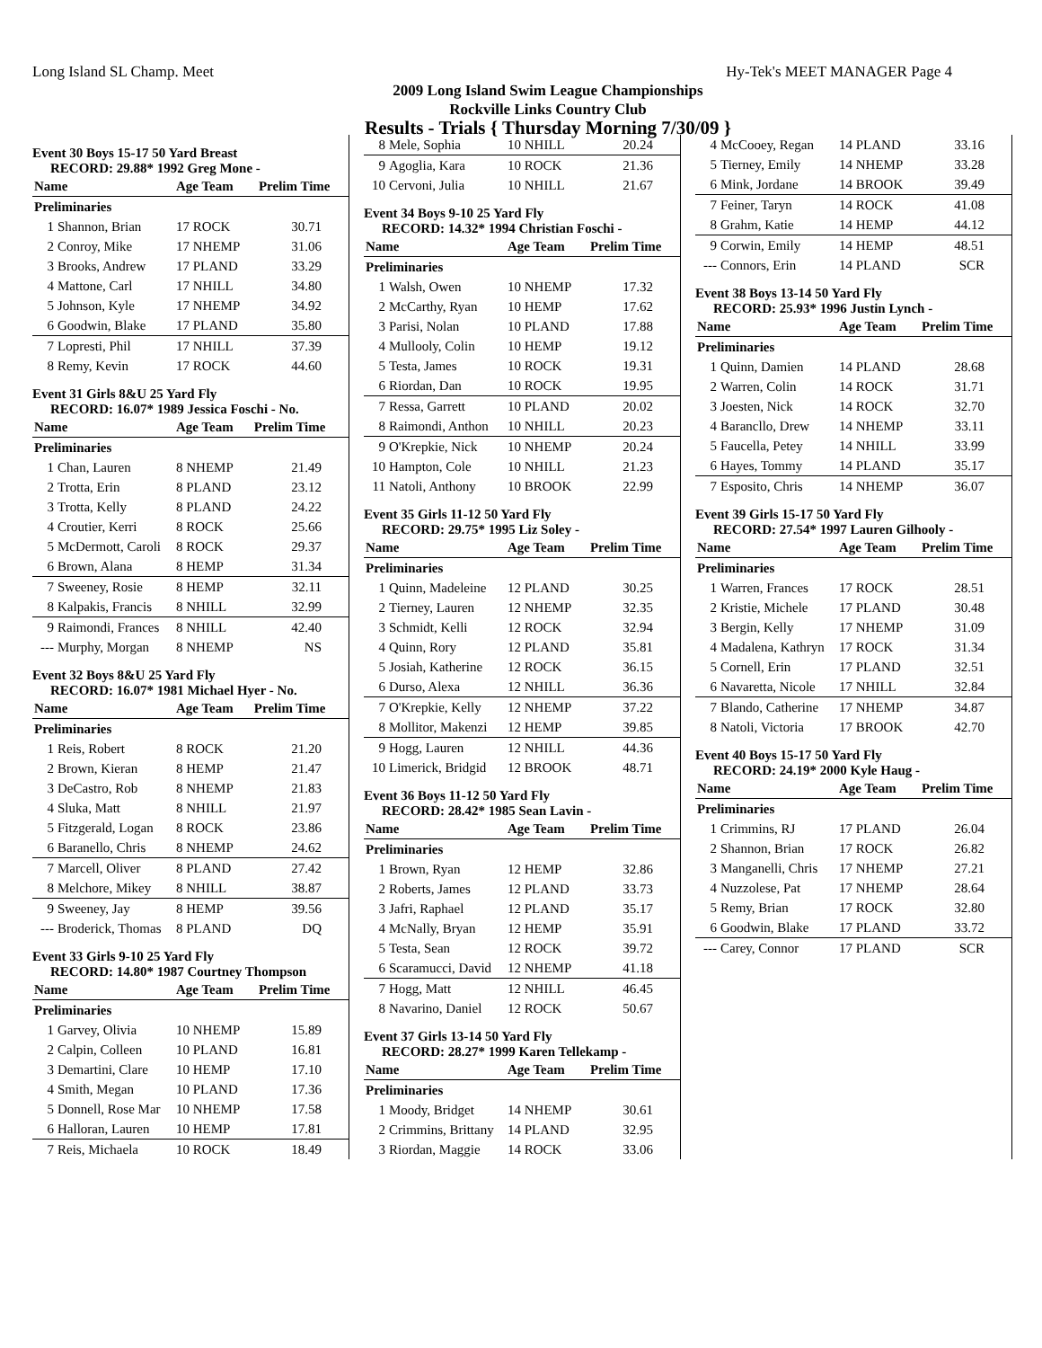Long Island SL Champ. Meet Hy-Tek's MEET MANAGER Page 4
2009 Long Island Swim League Championships
Rockville Links Country Club
Results - Trials { Thursday Morning 7/30/09 }
Event 30 Boys 15-17 50 Yard Breast
RECORD: 29.88* 1992 Greg Mone -
| Name | | Age Team | Prelim Time |
| --- | --- | --- | --- |
| Preliminaries | | | |
| 1 | Shannon, Brian | 17 ROCK | 30.71 |
| 2 | Conroy, Mike | 17 NHEMP | 31.06 |
| 3 | Brooks, Andrew | 17 PLAND | 33.29 |
| 4 | Mattone, Carl | 17 NHILL | 34.80 |
| 5 | Johnson, Kyle | 17 NHEMP | 34.92 |
| 6 | Goodwin, Blake | 17 PLAND | 35.80 |
| 7 | Lopresti, Phil | 17 NHILL | 37.39 |
| 8 | Remy, Kevin | 17 ROCK | 44.60 |
Event 31 Girls 8&U 25 Yard Fly
RECORD: 16.07* 1989 Jessica Foschi - No.
| Name | | Age Team | Prelim Time |
| --- | --- | --- | --- |
| Preliminaries | | | |
| 1 | Chan, Lauren | 8 NHEMP | 21.49 |
| 2 | Trotta, Erin | 8 PLAND | 23.12 |
| 3 | Trotta, Kelly | 8 PLAND | 24.22 |
| 4 | Croutier, Kerri | 8 ROCK | 25.66 |
| 5 | McDermott, Caroli | 8 ROCK | 29.37 |
| 6 | Brown, Alana | 8 HEMP | 31.34 |
| 7 | Sweeney, Rosie | 8 HEMP | 32.11 |
| 8 | Kalpakis, Francis | 8 NHILL | 32.99 |
| 9 | Raimondi, Frances | 8 NHILL | 42.40 |
| --- | Murphy, Morgan | 8 NHEMP | NS |
Event 32 Boys 8&U 25 Yard Fly
RECORD: 16.07* 1981 Michael Hyer - No.
| Name | | Age Team | Prelim Time |
| --- | --- | --- | --- |
| Preliminaries | | | |
| 1 | Reis, Robert | 8 ROCK | 21.20 |
| 2 | Brown, Kieran | 8 HEMP | 21.47 |
| 3 | DeCastro, Rob | 8 NHEMP | 21.83 |
| 4 | Sluka, Matt | 8 NHILL | 21.97 |
| 5 | Fitzgerald, Logan | 8 ROCK | 23.86 |
| 6 | Baranello, Chris | 8 NHEMP | 24.62 |
| 7 | Marcell, Oliver | 8 PLAND | 27.42 |
| 8 | Melchore, Mikey | 8 NHILL | 38.87 |
| 9 | Sweeney, Jay | 8 HEMP | 39.56 |
| --- | Broderick, Thomas | 8 PLAND | DQ |
Event 33 Girls 9-10 25 Yard Fly
RECORD: 14.80* 1987 Courtney Thompson
| Name | | Age Team | Prelim Time |
| --- | --- | --- | --- |
| Preliminaries | | | |
| 1 | Garvey, Olivia | 10 NHEMP | 15.89 |
| 2 | Calpin, Colleen | 10 PLAND | 16.81 |
| 3 | Demartini, Clare | 10 HEMP | 17.10 |
| 4 | Smith, Megan | 10 PLAND | 17.36 |
| 5 | Donnell, Rose Mar | 10 NHEMP | 17.58 |
| 6 | Halloran, Lauren | 10 HEMP | 17.81 |
| 7 | Reis, Michaela | 10 ROCK | 18.49 |
| 8 | Mele, Sophia | 10 NHILL | 20.24 |
| 9 | Agoglia, Kara | 10 ROCK | 21.36 |
| 10 | Cervoni, Julia | 10 NHILL | 21.67 |
Event 34 Boys 9-10 25 Yard Fly
RECORD: 14.32* 1994 Christian Foschi -
| Name | | Age Team | Prelim Time |
| --- | --- | --- | --- |
| Preliminaries | | | |
| 1 | Walsh, Owen | 10 NHEMP | 17.32 |
| 2 | McCarthy, Ryan | 10 HEMP | 17.62 |
| 3 | Parisi, Nolan | 10 PLAND | 17.88 |
| 4 | Mullooly, Colin | 10 HEMP | 19.12 |
| 5 | Testa, James | 10 ROCK | 19.31 |
| 6 | Riordan, Dan | 10 ROCK | 19.95 |
| 7 | Ressa, Garrett | 10 PLAND | 20.02 |
| 8 | Raimondi, Anthon | 10 NHILL | 20.23 |
| 9 | O'Krepkie, Nick | 10 NHEMP | 20.24 |
| 10 | Hampton, Cole | 10 NHILL | 21.23 |
| 11 | Natoli, Anthony | 10 BROOK | 22.99 |
Event 35 Girls 11-12 50 Yard Fly
RECORD: 29.75* 1995 Liz Soley -
| Name | | Age Team | Prelim Time |
| --- | --- | --- | --- |
| Preliminaries | | | |
| 1 | Quinn, Madeleine | 12 PLAND | 30.25 |
| 2 | Tierney, Lauren | 12 NHEMP | 32.35 |
| 3 | Schmidt, Kelli | 12 ROCK | 32.94 |
| 4 | Quinn, Rory | 12 PLAND | 35.81 |
| 5 | Josiah, Katherine | 12 ROCK | 36.15 |
| 6 | Durso, Alexa | 12 NHILL | 36.36 |
| 7 | O'Krepkie, Kelly | 12 NHEMP | 37.22 |
| 8 | Mollitor, Makenzi | 12 HEMP | 39.85 |
| 9 | Hogg, Lauren | 12 NHILL | 44.36 |
| 10 | Limerick, Bridgid | 12 BROOK | 48.71 |
Event 36 Boys 11-12 50 Yard Fly
RECORD: 28.42* 1985 Sean Lavin -
| Name | | Age Team | Prelim Time |
| --- | --- | --- | --- |
| Preliminaries | | | |
| 1 | Brown, Ryan | 12 HEMP | 32.86 |
| 2 | Roberts, James | 12 PLAND | 33.73 |
| 3 | Jafri, Raphael | 12 PLAND | 35.17 |
| 4 | McNally, Bryan | 12 HEMP | 35.91 |
| 5 | Testa, Sean | 12 ROCK | 39.72 |
| 6 | Scaramucci, David | 12 NHEMP | 41.18 |
| 7 | Hogg, Matt | 12 NHILL | 46.45 |
| 8 | Navarino, Daniel | 12 ROCK | 50.67 |
Event 37 Girls 13-14 50 Yard Fly
RECORD: 28.27* 1999 Karen Tellekamp -
| Name | | Age Team | Prelim Time |
| --- | --- | --- | --- |
| Preliminaries | | | |
| 1 | Moody, Bridget | 14 NHEMP | 30.61 |
| 2 | Crimmins, Brittany | 14 PLAND | 32.95 |
| 3 | Riordan, Maggie | 14 ROCK | 33.06 |
| 4 | McCooey, Regan | 14 PLAND | 33.16 |
| 5 | Tierney, Emily | 14 NHEMP | 33.28 |
| 6 | Mink, Jordane | 14 BROOK | 39.49 |
| 7 | Feiner, Taryn | 14 ROCK | 41.08 |
| 8 | Grahm, Katie | 14 HEMP | 44.12 |
| 9 | Corwin, Emily | 14 HEMP | 48.51 |
| --- | Connors, Erin | 14 PLAND | SCR |
Event 38 Boys 13-14 50 Yard Fly
RECORD: 25.93* 1996 Justin Lynch -
| Name | | Age Team | Prelim Time |
| --- | --- | --- | --- |
| Preliminaries | | | |
| 1 | Quinn, Damien | 14 PLAND | 28.68 |
| 2 | Warren, Colin | 14 ROCK | 31.71 |
| 3 | Joesten, Nick | 14 ROCK | 32.70 |
| 4 | Barancllo, Drew | 14 NHEMP | 33.11 |
| 5 | Faucella, Petey | 14 NHILL | 33.99 |
| 6 | Hayes, Tommy | 14 PLAND | 35.17 |
| 7 | Esposito, Chris | 14 NHEMP | 36.07 |
Event 39 Girls 15-17 50 Yard Fly
RECORD: 27.54* 1997 Lauren Gilhooly -
| Name | | Age Team | Prelim Time |
| --- | --- | --- | --- |
| Preliminaries | | | |
| 1 | Warren, Frances | 17 ROCK | 28.51 |
| 2 | Kristie, Michele | 17 PLAND | 30.48 |
| 3 | Bergin, Kelly | 17 NHEMP | 31.09 |
| 4 | Madalena, Kathryn | 17 ROCK | 31.34 |
| 5 | Cornell, Erin | 17 PLAND | 32.51 |
| 6 | Navaretta, Nicole | 17 NHILL | 32.84 |
| 7 | Blando, Catherine | 17 NHEMP | 34.87 |
| 8 | Natoli, Victoria | 17 BROOK | 42.70 |
Event 40 Boys 15-17 50 Yard Fly
RECORD: 24.19* 2000 Kyle Haug -
| Name | | Age Team | Prelim Time |
| --- | --- | --- | --- |
| Preliminaries | | | |
| 1 | Crimmins, RJ | 17 PLAND | 26.04 |
| 2 | Shannon, Brian | 17 ROCK | 26.82 |
| 3 | Manganelli, Chris | 17 NHEMP | 27.21 |
| 4 | Nuzzolese, Pat | 17 NHEMP | 28.64 |
| 5 | Remy, Brian | 17 ROCK | 32.80 |
| 6 | Goodwin, Blake | 17 PLAND | 33.72 |
| --- | Carey, Connor | 17 PLAND | SCR |